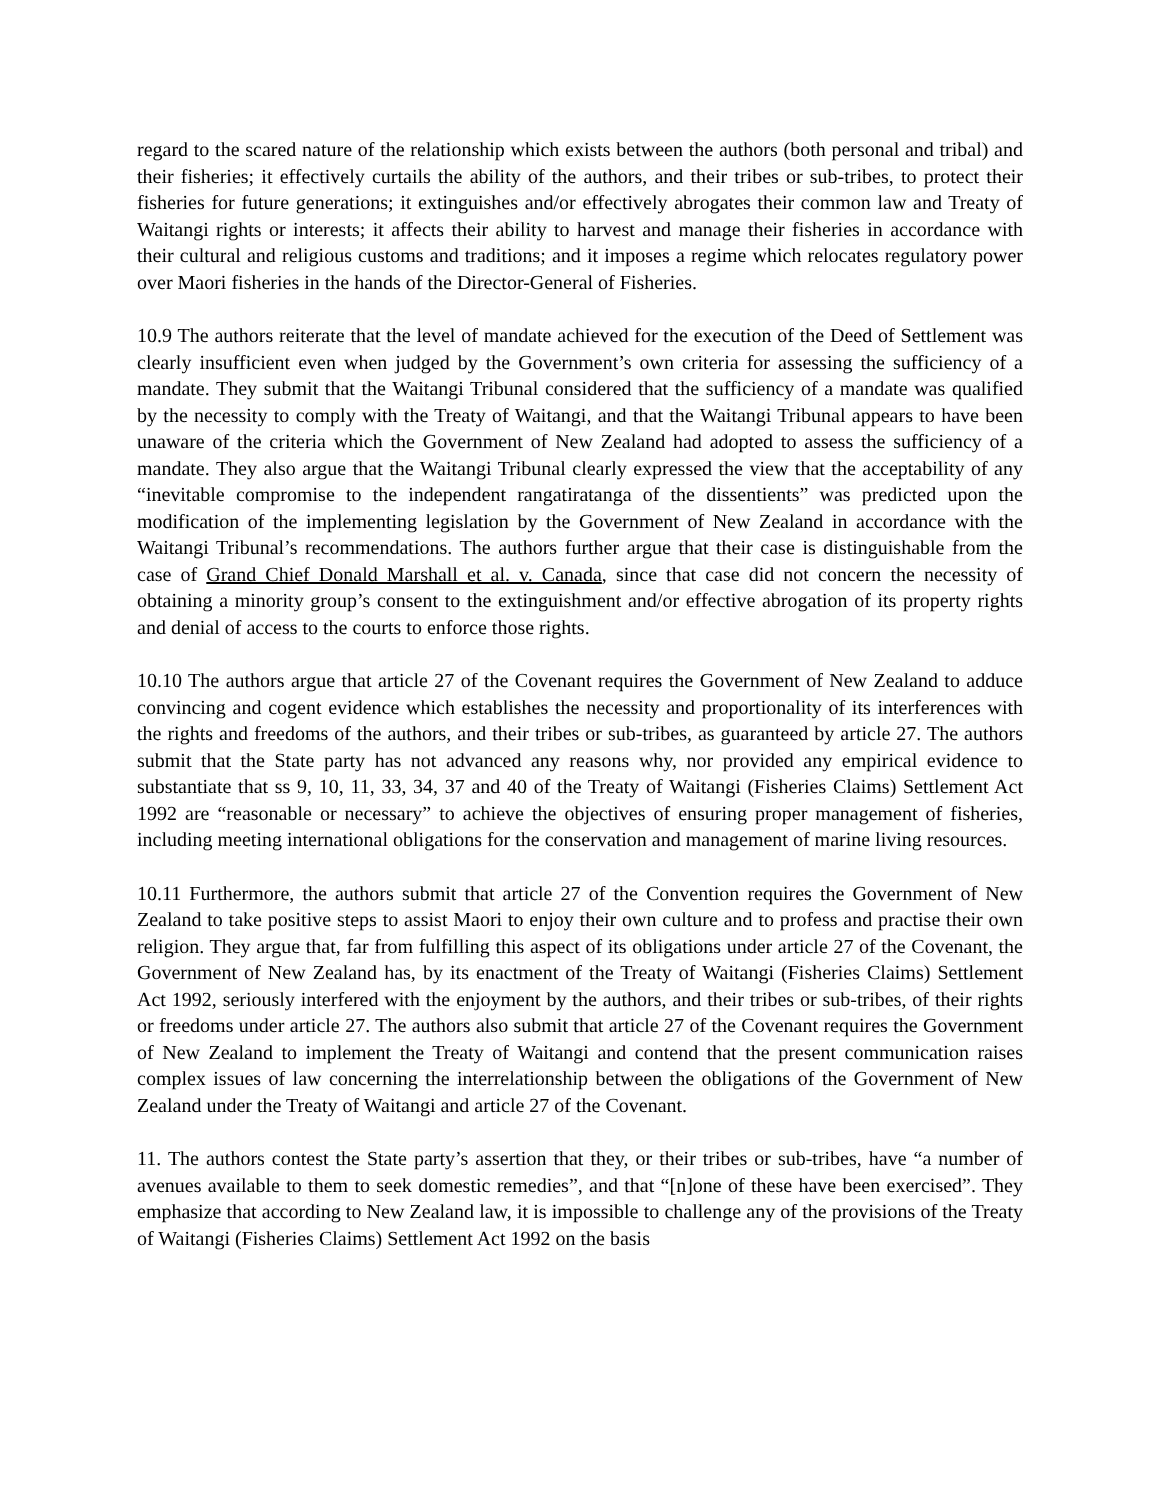regard to the scared nature of the relationship which exists between the authors (both personal and tribal) and their fisheries; it effectively curtails the ability of the authors, and their tribes or sub-tribes, to protect their fisheries for future generations; it extinguishes and/or effectively abrogates their common law and Treaty of Waitangi rights or interests; it affects their ability to harvest and manage their fisheries in accordance with their cultural and religious customs and traditions; and it imposes a regime which relocates regulatory power over Maori fisheries in the hands of the Director-General of Fisheries.
10.9 The authors reiterate that the level of mandate achieved for the execution of the Deed of Settlement was clearly insufficient even when judged by the Government’s own criteria for assessing the sufficiency of a mandate. They submit that the Waitangi Tribunal considered that the sufficiency of a mandate was qualified by the necessity to comply with the Treaty of Waitangi, and that the Waitangi Tribunal appears to have been unaware of the criteria which the Government of New Zealand had adopted to assess the sufficiency of a mandate. They also argue that the Waitangi Tribunal clearly expressed the view that the acceptability of any “inevitable compromise to the independent rangatiratanga of the dissentients” was predicted upon the modification of the implementing legislation by the Government of New Zealand in accordance with the Waitangi Tribunal’s recommendations. The authors further argue that their case is distinguishable from the case of Grand Chief Donald Marshall et al. v. Canada, since that case did not concern the necessity of obtaining a minority group’s consent to the extinguishment and/or effective abrogation of its property rights and denial of access to the courts to enforce those rights.
10.10 The authors argue that article 27 of the Covenant requires the Government of New Zealand to adduce convincing and cogent evidence which establishes the necessity and proportionality of its interferences with the rights and freedoms of the authors, and their tribes or sub-tribes, as guaranteed by article 27. The authors submit that the State party has not advanced any reasons why, nor provided any empirical evidence to substantiate that ss 9, 10, 11, 33, 34, 37 and 40 of the Treaty of Waitangi (Fisheries Claims) Settlement Act 1992 are “reasonable or necessary” to achieve the objectives of ensuring proper management of fisheries, including meeting international obligations for the conservation and management of marine living resources.
10.11 Furthermore, the authors submit that article 27 of the Convention requires the Government of New Zealand to take positive steps to assist Maori to enjoy their own culture and to profess and practise their own religion. They argue that, far from fulfilling this aspect of its obligations under article 27 of the Covenant, the Government of New Zealand has, by its enactment of the Treaty of Waitangi (Fisheries Claims) Settlement Act 1992, seriously interfered with the enjoyment by the authors, and their tribes or sub-tribes, of their rights or freedoms under article 27. The authors also submit that article 27 of the Covenant requires the Government of New Zealand to implement the Treaty of Waitangi and contend that the present communication raises complex issues of law concerning the interrelationship between the obligations of the Government of New Zealand under the Treaty of Waitangi and article 27 of the Covenant.
11. The authors contest the State party’s assertion that they, or their tribes or sub-tribes, have “a number of avenues available to them to seek domestic remedies”, and that “[n]one of these have been exercised”. They emphasize that according to New Zealand law, it is impossible to challenge any of the provisions of the Treaty of Waitangi (Fisheries Claims) Settlement Act 1992 on the basis